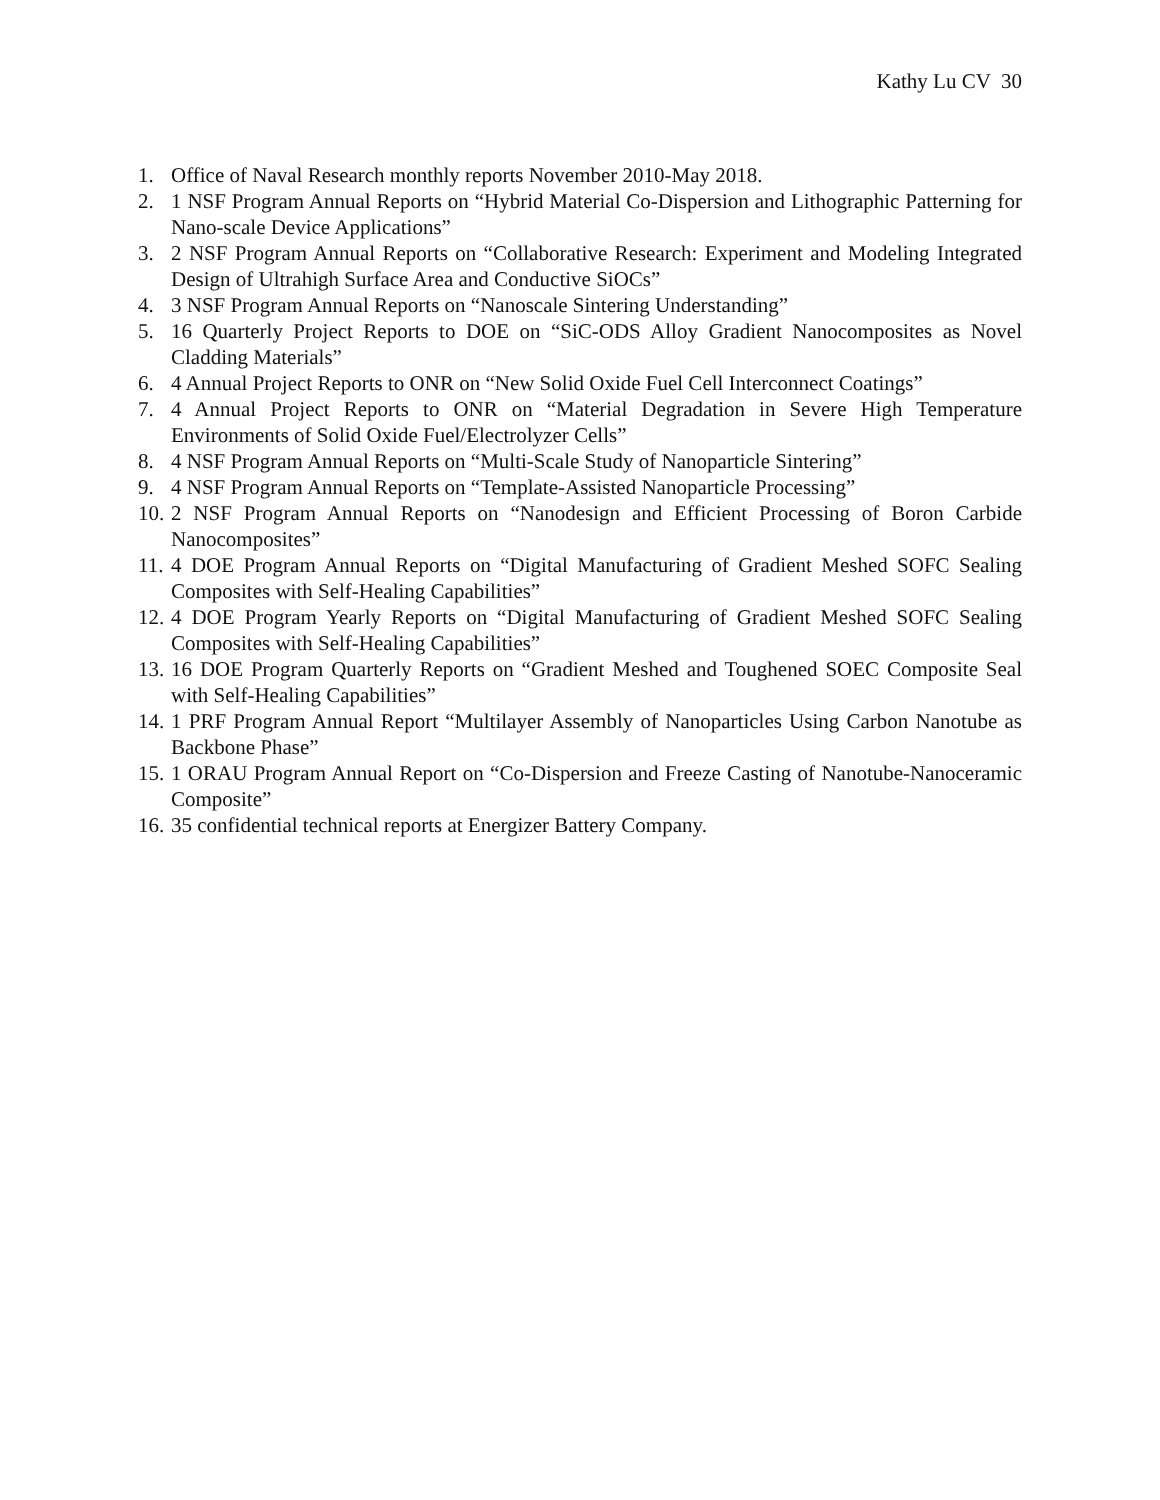Kathy Lu CV 30
1. Office of Naval Research monthly reports November 2010-May 2018.
2. 1 NSF Program Annual Reports on “Hybrid Material Co-Dispersion and Lithographic Patterning for Nano-scale Device Applications”
3. 2 NSF Program Annual Reports on “Collaborative Research: Experiment and Modeling Integrated Design of Ultrahigh Surface Area and Conductive SiOCs”
4. 3 NSF Program Annual Reports on “Nanoscale Sintering Understanding”
5. 16 Quarterly Project Reports to DOE on “SiC-ODS Alloy Gradient Nanocomposites as Novel Cladding Materials”
6. 4 Annual Project Reports to ONR on “New Solid Oxide Fuel Cell Interconnect Coatings”
7. 4 Annual Project Reports to ONR on “Material Degradation in Severe High Temperature Environments of Solid Oxide Fuel/Electrolyzer Cells”
8. 4 NSF Program Annual Reports on “Multi-Scale Study of Nanoparticle Sintering”
9. 4 NSF Program Annual Reports on “Template-Assisted Nanoparticle Processing”
10. 2 NSF Program Annual Reports on “Nanodesign and Efficient Processing of Boron Carbide Nanocomposites”
11. 4 DOE Program Annual Reports on “Digital Manufacturing of Gradient Meshed SOFC Sealing Composites with Self-Healing Capabilities”
12. 4 DOE Program Yearly Reports on “Digital Manufacturing of Gradient Meshed SOFC Sealing Composites with Self-Healing Capabilities”
13. 16 DOE Program Quarterly Reports on “Gradient Meshed and Toughened SOEC Composite Seal with Self-Healing Capabilities”
14. 1 PRF Program Annual Report “Multilayer Assembly of Nanoparticles Using Carbon Nanotube as Backbone Phase”
15. 1 ORAU Program Annual Report on “Co-Dispersion and Freeze Casting of Nanotube-Nanoceramic Composite”
16. 35 confidential technical reports at Energizer Battery Company.